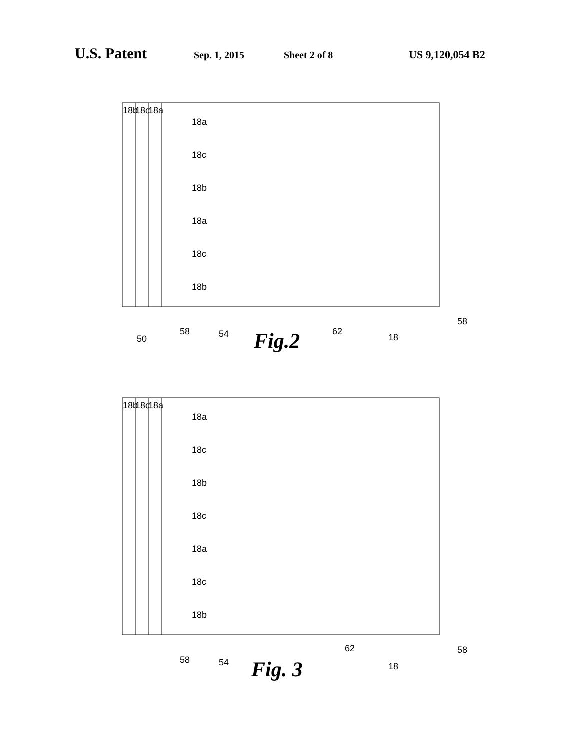U.S. Patent Sep. 1, 2015 Sheet 2 of 8 US 9,120,054 B2
18b
18c
18a
18a
18c
18b
18a
18c
18b
58
54
62
18
58
50
Fig.2
18b
18c
18a
18a
18c
18b
18c
18a
18c
18b
58
54
62
18
58
Fig. 3